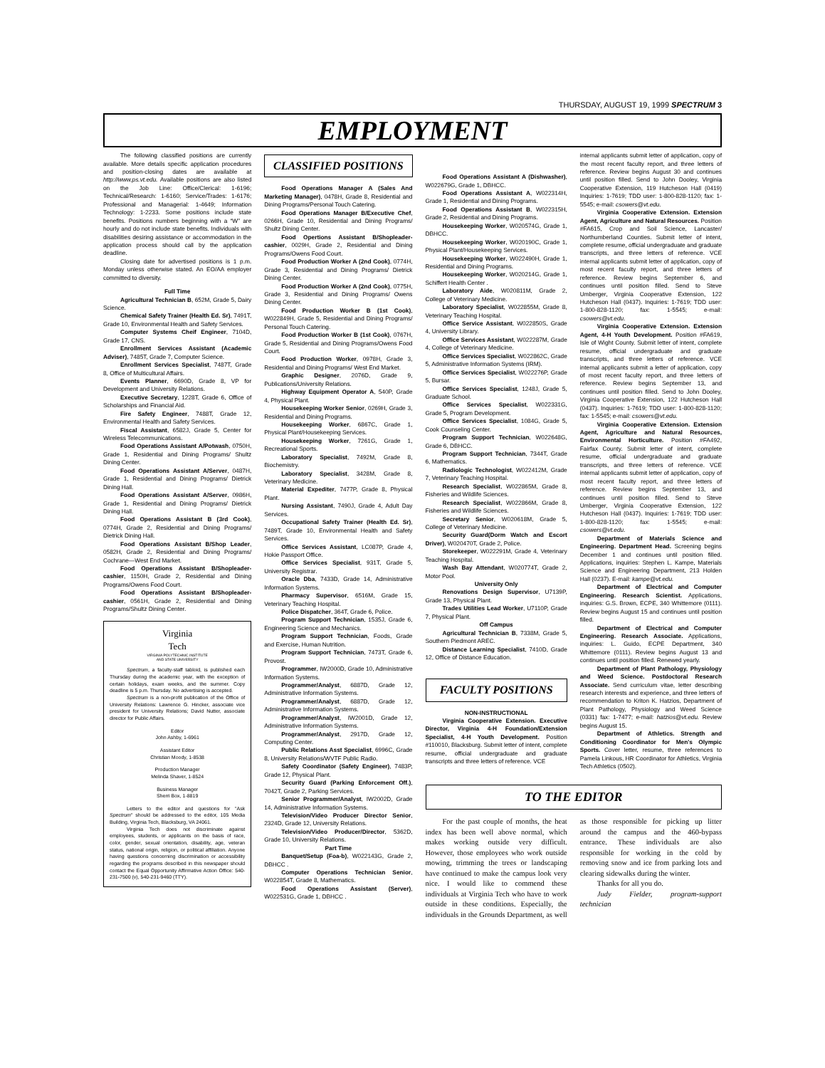THURSDAY, AUGUST 19, 1999 SPECTRUM 3
EMPLOYMENT
The following classified positions are currently available. More details specific application procedures and position-closing dates are available at http://www.ps.vt.edu. Available positions are also listed on the Job Line: Office/Clerical: 1-6196; Technical/Research: 1-6160; Service/Trades: 1-6176; Professional and Managerial: 1-4649; Information Technology: 1-2233. Some positions include state benefits. Positions numbers beginning with a “W” are hourly and do not include state benefits. Individuals with disabilities desiring assistance or accommodation in the application process should call by the application deadline.
Closing date for advertised positions is 1 p.m. Monday unless otherwise stated. An EO/AA employer committed to diversity.
Full Time
Agricultural Technician B, 652M, Grade 5, Dairy Science.
Chemical Safety Trainer (Health Ed. Sr), 7491T, Grade 10, Environmental Health and Safety Services.
Computer Systems Cheif Engineer, 7104D, Grade 17, CNS.
Enrollment Services Assistant (Academic Adviser), 7485T, Grade 7, Computer Science.
Enrollment Services Specialist, 7487T, Grade 8, Office of Multicultural Affairs.
Events Planner, 6690D, Grade 8, VP for Development and University Relations.
Executive Secretary, 1228T, Grade 6, Office of Scholarships and Financial Aid.
Fire Safety Engineer, 7488T, Grade 12, Environmental Health and Safety Services.
Fiscal Assistant, 6582J, Grade 5, Center for Wireless Telecommunications.
Food Operations Assistant A/Potwash, 0750H, Grade 1, Residential and Dining Programs/ Shultz Dining Center.
Food Operations Assistant A/Server, 0487H, Grade 1, Residential and Dining Programs/ Dietrick Dining Hall.
Food Operations Assistant A/Server, 0986H, Grade 1, Residential and Dining Programs/ Dietrick Dining Hall.
Food Operations Assistant B (3rd Cook), 0774H, Grade 2, Residential and Dining Programs/ Dietrick Dining Hall.
Food Operations Assistant B/Shop Leader, 0582H, Grade 2, Residential and Dining Programs/ Cochrane—West End Market.
Food Operations Assistant B/Shopleader-cashier, 1150H, Grade 2, Residential and Dining Programs/Owens Food Court.
Food Operations Assistant B/Shopleader-cashier, 0561H, Grade 2, Residential and Dining Programs/Shultz Dining Center.
Virginia
Tech
VIRGINIA POLYTECHNIC INSTITUTE
AND STATE UNIVERSITY
Spectrum, a faculty-staff tabloid, is published each Thursday during the academic year, with the exception of certain holidays, exam weeks, and the summer. Copy deadline is 5 p.m. Thursday. No advertising is accepted.
Spectrum is a non-profit publication of the Office of University Relations: Lawrence G. Hincker, associate vice president for University Relations; David Nutter, associate director for Public Affairs.
Editor
John Ashby, 1-6961
Assistant Editor
Christian Moody, 1-8538
Production Manager
Melinda Shaver, 1-8524
Business Manager
Sherri Box, 1-8819
Letters to the editor and questions for "Ask Spectrum" should be addressed to the editor, 105 Media Building, Virginia Tech, Blacksburg, VA 24061.
Virginia Tech does not discriminate against employees, students, or applicants on the basis of race, color, gender, sexual orientation, disability, age, veteran status, national origin, religion, or political affiliation. Anyone having questions concerning discrimination or accessibility regarding the programs described in this newspaper should contact the Equal Opportunity Affirmative Action Office: 540-231-7500 (v), 540-231-9460 (TTY).
CLASSIFIED POSITIONS
Food Operations Manager A (Sales And Marketing Manager), 0478H, Grade 8, Residential and Dining Programs/Personal Touch Catering.
Food Operations Manager B/Executive Chef, 0266H, Grade 10, Residential and Dining Programs/ Shultz Dining Center.
Food Opertions Assistant B/Shopleader-cashier, 0029H, Grade 2, Residential and Dining Programs/Owens Food Court.
Food Production Worker A (2nd Cook), 0774H, Grade 3, Residential and Dining Programs/ Dietrick Dining Center.
Food Production Worker A (2nd Cook), 0775H, Grade 3, Residential and Dining Programs/ Owens Dining Center.
Food Production Worker B (1st Cook), W022849H, Grade 5, Residential and Dining Programs/ Personal Touch Catering.
Food Production Worker B (1st Cook), 0767H, Grade 5, Residential and Dining Programs/Owens Food Court.
Food Production Worker, 0978H, Grade 3, Residential and Dining Programs/ West End Market.
Graphic Designer, 2076D, Grade 9, Publications/University Relations.
Highway Equipment Operator A, 540P, Grade 4, Physical Plant.
Housekeeping Worker Senior, 0269H, Grade 3, Residential and Dining Programs.
Housekeeping Worker, 6867C, Grade 1, Physical Plant/Housekeeping Services.
Housekeeping Worker, 7261G, Grade 1, Recreational Sports.
Laboratory Specialist, 7492M, Grade 8, Biochemistry.
Laboratory Specialist, 3428M, Grade 8, Veterinary Medicine.
Material Expediter, 7477P, Grade 8, Physical Plant.
Nursing Assistant, 7490J, Grade 4, Adult Day Services.
Occupational Safety Trainer (Health Ed. Sr), 7489T, Grade 10, Environmental Health and Safety Services.
Office Services Assistant, LC087P, Grade 4, Hokie Passport Office.
Office Services Specialist, 931T, Grade 5, University Registrar.
Oracle Dba, 7433D, Grade 14, Administrative Information Systems.
Pharmacy Supervisor, 6516M, Grade 15, Veterinary Teaching Hospital.
Police Dispatcher, 364T, Grade 6, Police.
Program Support Technician, 1535J, Grade 6, Engineering Science and Mechanics.
Program Support Technician, Foods, Grade and Exercise, Human Nutrition.
Program Support Technician, 7473T, Grade 6, Provost.
Programmer, IW2000D, Grade 10, Administrative Information Systems.
Programmer/Analyst, 6887D, Grade 12, Administrative Information Systems.
Programmer/Analyst, 6887D, Grade 12, Administrative Information Systems.
Programmer/Analyst, IW2001D, Grade 12, Administrative Information Systems.
Programmer/Analyst, 2917D, Grade 12, Computing Center.
Public Relations Asst Specialist, 6996C, Grade 8, University Relations/WVTF Public Radio.
Safety Coordinator (Safety Engineer), 7483P, Grade 12, Physical Plant.
Security Guard (Parking Enforcement Off.), 7042T, Grade 2, Parking Services.
Senior Programmer/Analyst, IW2002D, Grade 14, Administrative Information Systems.
Television/Video Producer Director Senior, 2324D, Grade 12, University Relations.
Television/Video Producer/Director, 5362D, Grade 10, University Relations.
Part Time
Banquet/Setup (Foa-b), W022143G, Grade 2, DBHCC .
Computer Operations Technician Senior, W022854T, Grade 8, Mathematics.
Food Operations Assistant (Server), W022531G, Grade 1, DBHCC .
Food Operations Assistant A (Dishwasher), W022679G, Grade 1, DBHCC.
Food Operations Assistant A, W022314H, Grade 1, Residential and Dining Programs.
Food Operations Assistant B, W022315H, Grade 2, Residential and Dining Programs.
Housekeeping Worker, W020574G, Grade 1, DBHCC.
Housekeeping Worker, W020190C, Grade 1, Physical Plant/Housekeeping Services.
Housekeeping Worker, W022490H, Grade 1, Residential and Dining Programs.
Housekeeping Worker, W020214G, Grade 1, Schiffert Health Center .
Laboratory Aide, W020811M, Grade 2, College of Veterinary Medicine.
Laboratory Specialist, W022855M, Grade 8, Veterinary Teaching Hospital.
Office Service Assistant, W022850S, Grade 4, University Library.
Office Services Assistant, W022287M, Grade 4, College of Veterinary Medicine.
Office Services Specialist, W022862C, Grade 5, Administrative Information Systems (IRM).
Office Services Specialist, W022276P, Grade 5, Bursar.
Office Services Specialist, 1248J, Grade 5, Graduate School.
Office Services Specialist, W022331G, Grade 5, Program Development.
Office Services Specialist, 1084G, Grade 5, Cook Counseling Center.
Program Support Technician, W022648G, Grade 6, DBHCC.
Program Support Technician, 7344T, Grade 6, Mathematics.
Radiologic Technologist, W022412M, Grade 7, Veterinary Teaching Hospital.
Research Specialist, W022865M, Grade 8, Fisheries and Wildlife Sciences.
Research Specialist, W022866M, Grade 8, Fisheries and Wildlife Sciences.
Secretary Senior, W020618M, Grade 5, College of Veterinary Medicine.
Security Guard(Dorm Watch and Escort Driver), W020470T, Grade 2, Police.
Storekeeper, W022291M, Grade 4, Veterinary Teaching Hospital.
Wash Bay Attendant, W020774T, Grade 2, Motor Pool.
University Only
Renovations Design Supervisor, U7139P, Grade 13, Physical Plant.
Trades Utilities Lead Worker, U7110P, Grade 7, Physical Plant.
Off Campus
Agricultural Technician B, 7338M, Grade 5, Southern Piedmont AREC.
Distance Learning Specialist, 7410D, Grade 12, Office of Distance Education.
FACULTY POSITIONS
NON-INSTRUCTIONAL
Virginia Cooperative Extension. Executive Director, Virginia 4-H Foundation/Extension Specialist, 4-H Youth Development. Position #110010, Blacksburg. Submit letter of intent, complete resume, official undergraduate and graduate transcripts and three letters of reference. VCE
internal applicants submit letter of application, copy of the most recent faculty report, and three letters of reference. Review begins August 30 and continues until position filled. Send to John Dooley, Virginia Cooperative Extension, 119 Hutcheson Hall (0419) Inquiries: 1-7619; TDD user: 1-800-828-1120; fax: 1-5545; e-mail: csowers@vt.edu.
Virginia Cooperative Extension. Extension Agent, Agriculture and Natural Resources. Position #FA615, Crop and Soil Science, Lancaster/ Northumberland Counties. Submit letter of intent, complete resume, official undergraduate and graduate transcripts, and three letters of reference. VCE internal applicants submit letter of application, copy of most recent faculty report, and three letters of reference. Review begins September 6, and continues until position filled. Send to Steve Umberger, Virginia Cooperative Extension, 122 Hutcheson Hall (0437). Inquiries: 1-7619; TDD user: 1-800-828-1120; fax: 1-5545; e-mail: csowers@vt.edu.
Virginia Cooperative Extension. Extension Agent, 4-H Youth Development. Position #FA619, Isle of Wight County. Submit letter of intent, complete resume, official undergraduate and graduate transcripts, and three letters of reference. VCE internal applicants submit a letter of application, copy of most recent faculty report, and three letters of reference. Review begins September 13, and continues until position filled. Send to John Dooley, Virginia Cooperative Extension, 122 Hutcheson Hall (0437). Inquiries: 1-7619; TDD user: 1-800-828-1120; fax: 1-5545; e-mail: csowers@vt.edu.
Virginia Cooperative Extension. Extension Agent, Agriculture and Natural Resources, Environmental Horticulture. Position #FA492, Fairfax County. Submit letter of intent, complete resume, official undergraduate and graduate transcripts, and three letters of reference. VCE internal applicants submit letter of application, copy of most recent faculty report, and three letters of reference. Review begins September 13, and continues until position filled. Send to Steve Umberger, Virginia Cooperative Extension, 122 Hutcheson Hall (0437). Inquiries: 1-7619; TDD user: 1-800-828-1120; fax: 1-5545; e-mail: csowers@vt.edu.
Department of Materials Science and Engineering. Department Head. Screening begins December 1 and continues until position filled. Applications, inquiries: Stephen L. Kampe, Materials Science and Engineering Department, 213 Holden Hall (0237). E-mail: kampe@vt.edu.
Department of Electrical and Computer Engineering. Research Scientist. Applications, inquiries: G.S. Brown, ECPE, 340 Whittemore (0111). Review begins August 15 and continues until position filled.
Department of Electrical and Computer Engineering. Research Associate. Applications, inquiries: L. Guido, ECPE Department, 340 Whittemore (0111). Review begins August 13 and continues until position filled. Renewed yearly.
Department of Plant Pathology, Physiology and Weed Science. Postdoctoral Research Associate. Send curriculum vitae, letter describing research interests and experience, and three letters of recommendation to Kriton K. Hatzios, Department of Plant Pathology, Physiology and Weed Science (0331) fax: 1-7477; e-mail: hatzios@vt.edu. Review begins August 15.
Department of Athletics. Strength and Conditioning Coordinator for Men's Olympic Sports. Cover letter, resume, three references to Pamela Linkous, HR Coordinator for Athletics, Virginia Tech Athletics (0502).
TO THE EDITOR
For the past couple of months, the heat index has been well above normal, which makes working outside very difficult. However, those employees who work outside mowing, trimming the trees or landscaping have continued to make the campus look very nice. I would like to commend these individuals at Virginia Tech who have to work outside in these conditions. Especially, the individuals in the Grounds Department, as well as those responsible for picking up litter around the campus and the 460-bypass entrance. These individuals are also responsible for working in the cold by removing snow and ice from parking lots and clearing sidewalks during the winter.
Thanks for all you do.
Judy Fielder, program-support technician